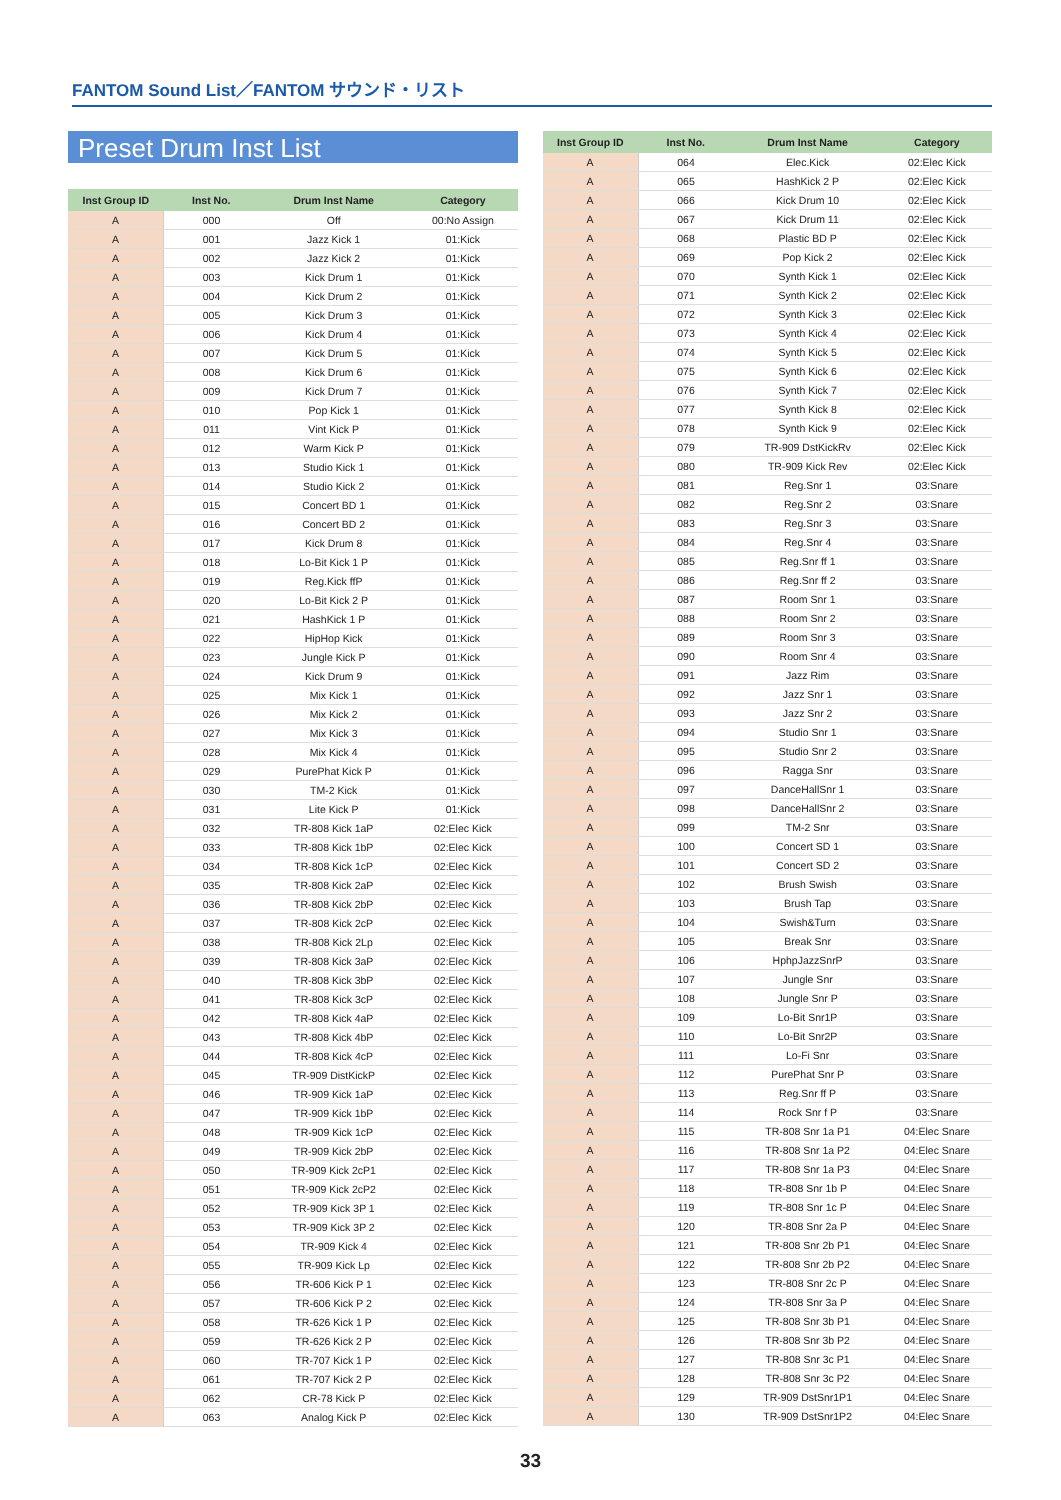FANTOM Sound List／FANTOM サウンド・リスト
Preset Drum Inst List
| Inst Group ID | Inst No. | Drum Inst Name | Category |
| --- | --- | --- | --- |
| A | 000 | Off | 00:No Assign |
| A | 001 | Jazz Kick 1 | 01:Kick |
| A | 002 | Jazz Kick 2 | 01:Kick |
| A | 003 | Kick Drum 1 | 01:Kick |
| A | 004 | Kick Drum 2 | 01:Kick |
| A | 005 | Kick Drum 3 | 01:Kick |
| A | 006 | Kick Drum 4 | 01:Kick |
| A | 007 | Kick Drum 5 | 01:Kick |
| A | 008 | Kick Drum 6 | 01:Kick |
| A | 009 | Kick Drum 7 | 01:Kick |
| A | 010 | Pop Kick 1 | 01:Kick |
| A | 011 | Vint Kick P | 01:Kick |
| A | 012 | Warm Kick P | 01:Kick |
| A | 013 | Studio Kick 1 | 01:Kick |
| A | 014 | Studio Kick 2 | 01:Kick |
| A | 015 | Concert BD 1 | 01:Kick |
| A | 016 | Concert BD 2 | 01:Kick |
| A | 017 | Kick Drum 8 | 01:Kick |
| A | 018 | Lo-Bit Kick 1 P | 01:Kick |
| A | 019 | Reg.Kick ffP | 01:Kick |
| A | 020 | Lo-Bit Kick 2 P | 01:Kick |
| A | 021 | HashKick 1 P | 01:Kick |
| A | 022 | HipHop Kick | 01:Kick |
| A | 023 | Jungle Kick P | 01:Kick |
| A | 024 | Kick Drum 9 | 01:Kick |
| A | 025 | Mix Kick 1 | 01:Kick |
| A | 026 | Mix Kick 2 | 01:Kick |
| A | 027 | Mix Kick 3 | 01:Kick |
| A | 028 | Mix Kick 4 | 01:Kick |
| A | 029 | PurePhat Kick P | 01:Kick |
| A | 030 | TM-2 Kick | 01:Kick |
| A | 031 | Lite Kick P | 01:Kick |
| A | 032 | TR-808 Kick 1aP | 02:Elec Kick |
| A | 033 | TR-808 Kick 1bP | 02:Elec Kick |
| A | 034 | TR-808 Kick 1cP | 02:Elec Kick |
| A | 035 | TR-808 Kick 2aP | 02:Elec Kick |
| A | 036 | TR-808 Kick 2bP | 02:Elec Kick |
| A | 037 | TR-808 Kick 2cP | 02:Elec Kick |
| A | 038 | TR-808 Kick 2Lp | 02:Elec Kick |
| A | 039 | TR-808 Kick 3aP | 02:Elec Kick |
| A | 040 | TR-808 Kick 3bP | 02:Elec Kick |
| A | 041 | TR-808 Kick 3cP | 02:Elec Kick |
| A | 042 | TR-808 Kick 4aP | 02:Elec Kick |
| A | 043 | TR-808 Kick 4bP | 02:Elec Kick |
| A | 044 | TR-808 Kick 4cP | 02:Elec Kick |
| A | 045 | TR-909 DistKickP | 02:Elec Kick |
| A | 046 | TR-909 Kick 1aP | 02:Elec Kick |
| A | 047 | TR-909 Kick 1bP | 02:Elec Kick |
| A | 048 | TR-909 Kick 1cP | 02:Elec Kick |
| A | 049 | TR-909 Kick 2bP | 02:Elec Kick |
| A | 050 | TR-909 Kick 2cP1 | 02:Elec Kick |
| A | 051 | TR-909 Kick 2cP2 | 02:Elec Kick |
| A | 052 | TR-909 Kick 3P 1 | 02:Elec Kick |
| A | 053 | TR-909 Kick 3P 2 | 02:Elec Kick |
| A | 054 | TR-909 Kick 4 | 02:Elec Kick |
| A | 055 | TR-909 Kick Lp | 02:Elec Kick |
| A | 056 | TR-606 Kick P 1 | 02:Elec Kick |
| A | 057 | TR-606 Kick P 2 | 02:Elec Kick |
| A | 058 | TR-626 Kick 1 P | 02:Elec Kick |
| A | 059 | TR-626 Kick 2 P | 02:Elec Kick |
| A | 060 | TR-707 Kick 1 P | 02:Elec Kick |
| A | 061 | TR-707 Kick 2 P | 02:Elec Kick |
| A | 062 | CR-78 Kick P | 02:Elec Kick |
| A | 063 | Analog Kick P | 02:Elec Kick |
| Inst Group ID | Inst No. | Drum Inst Name | Category |
| --- | --- | --- | --- |
| A | 064 | Elec.Kick | 02:Elec Kick |
| A | 065 | HashKick 2 P | 02:Elec Kick |
| A | 066 | Kick Drum 10 | 02:Elec Kick |
| A | 067 | Kick Drum 11 | 02:Elec Kick |
| A | 068 | Plastic BD P | 02:Elec Kick |
| A | 069 | Pop Kick 2 | 02:Elec Kick |
| A | 070 | Synth Kick 1 | 02:Elec Kick |
| A | 071 | Synth Kick 2 | 02:Elec Kick |
| A | 072 | Synth Kick 3 | 02:Elec Kick |
| A | 073 | Synth Kick 4 | 02:Elec Kick |
| A | 074 | Synth Kick 5 | 02:Elec Kick |
| A | 075 | Synth Kick 6 | 02:Elec Kick |
| A | 076 | Synth Kick 7 | 02:Elec Kick |
| A | 077 | Synth Kick 8 | 02:Elec Kick |
| A | 078 | Synth Kick 9 | 02:Elec Kick |
| A | 079 | TR-909 DstKickRv | 02:Elec Kick |
| A | 080 | TR-909 Kick Rev | 02:Elec Kick |
| A | 081 | Reg.Snr 1 | 03:Snare |
| A | 082 | Reg.Snr 2 | 03:Snare |
| A | 083 | Reg.Snr 3 | 03:Snare |
| A | 084 | Reg.Snr 4 | 03:Snare |
| A | 085 | Reg.Snr ff 1 | 03:Snare |
| A | 086 | Reg.Snr ff 2 | 03:Snare |
| A | 087 | Room Snr 1 | 03:Snare |
| A | 088 | Room Snr 2 | 03:Snare |
| A | 089 | Room Snr 3 | 03:Snare |
| A | 090 | Room Snr 4 | 03:Snare |
| A | 091 | Jazz Rim | 03:Snare |
| A | 092 | Jazz Snr 1 | 03:Snare |
| A | 093 | Jazz Snr 2 | 03:Snare |
| A | 094 | Studio Snr 1 | 03:Snare |
| A | 095 | Studio Snr 2 | 03:Snare |
| A | 096 | Ragga Snr | 03:Snare |
| A | 097 | DanceHallSnr 1 | 03:Snare |
| A | 098 | DanceHallSnr 2 | 03:Snare |
| A | 099 | TM-2 Snr | 03:Snare |
| A | 100 | Concert SD 1 | 03:Snare |
| A | 101 | Concert SD 2 | 03:Snare |
| A | 102 | Brush Swish | 03:Snare |
| A | 103 | Brush Tap | 03:Snare |
| A | 104 | Swish&Turn | 03:Snare |
| A | 105 | Break Snr | 03:Snare |
| A | 106 | HphpJazzSnrP | 03:Snare |
| A | 107 | Jungle Snr | 03:Snare |
| A | 108 | Jungle Snr P | 03:Snare |
| A | 109 | Lo-Bit Snr1P | 03:Snare |
| A | 110 | Lo-Bit Snr2P | 03:Snare |
| A | 111 | Lo-Fi Snr | 03:Snare |
| A | 112 | PurePhat Snr P | 03:Snare |
| A | 113 | Reg.Snr ff P | 03:Snare |
| A | 114 | Rock Snr f P | 03:Snare |
| A | 115 | TR-808 Snr 1a P1 | 04:Elec Snare |
| A | 116 | TR-808 Snr 1a P2 | 04:Elec Snare |
| A | 117 | TR-808 Snr 1a P3 | 04:Elec Snare |
| A | 118 | TR-808 Snr 1b P | 04:Elec Snare |
| A | 119 | TR-808 Snr 1c P | 04:Elec Snare |
| A | 120 | TR-808 Snr 2a P | 04:Elec Snare |
| A | 121 | TR-808 Snr 2b P1 | 04:Elec Snare |
| A | 122 | TR-808 Snr 2b P2 | 04:Elec Snare |
| A | 123 | TR-808 Snr 2c P | 04:Elec Snare |
| A | 124 | TR-808 Snr 3a P | 04:Elec Snare |
| A | 125 | TR-808 Snr 3b P1 | 04:Elec Snare |
| A | 126 | TR-808 Snr 3b P2 | 04:Elec Snare |
| A | 127 | TR-808 Snr 3c P1 | 04:Elec Snare |
| A | 128 | TR-808 Snr 3c P2 | 04:Elec Snare |
| A | 129 | TR-909 DstSnr1P1 | 04:Elec Snare |
| A | 130 | TR-909 DstSnr1P2 | 04:Elec Snare |
33